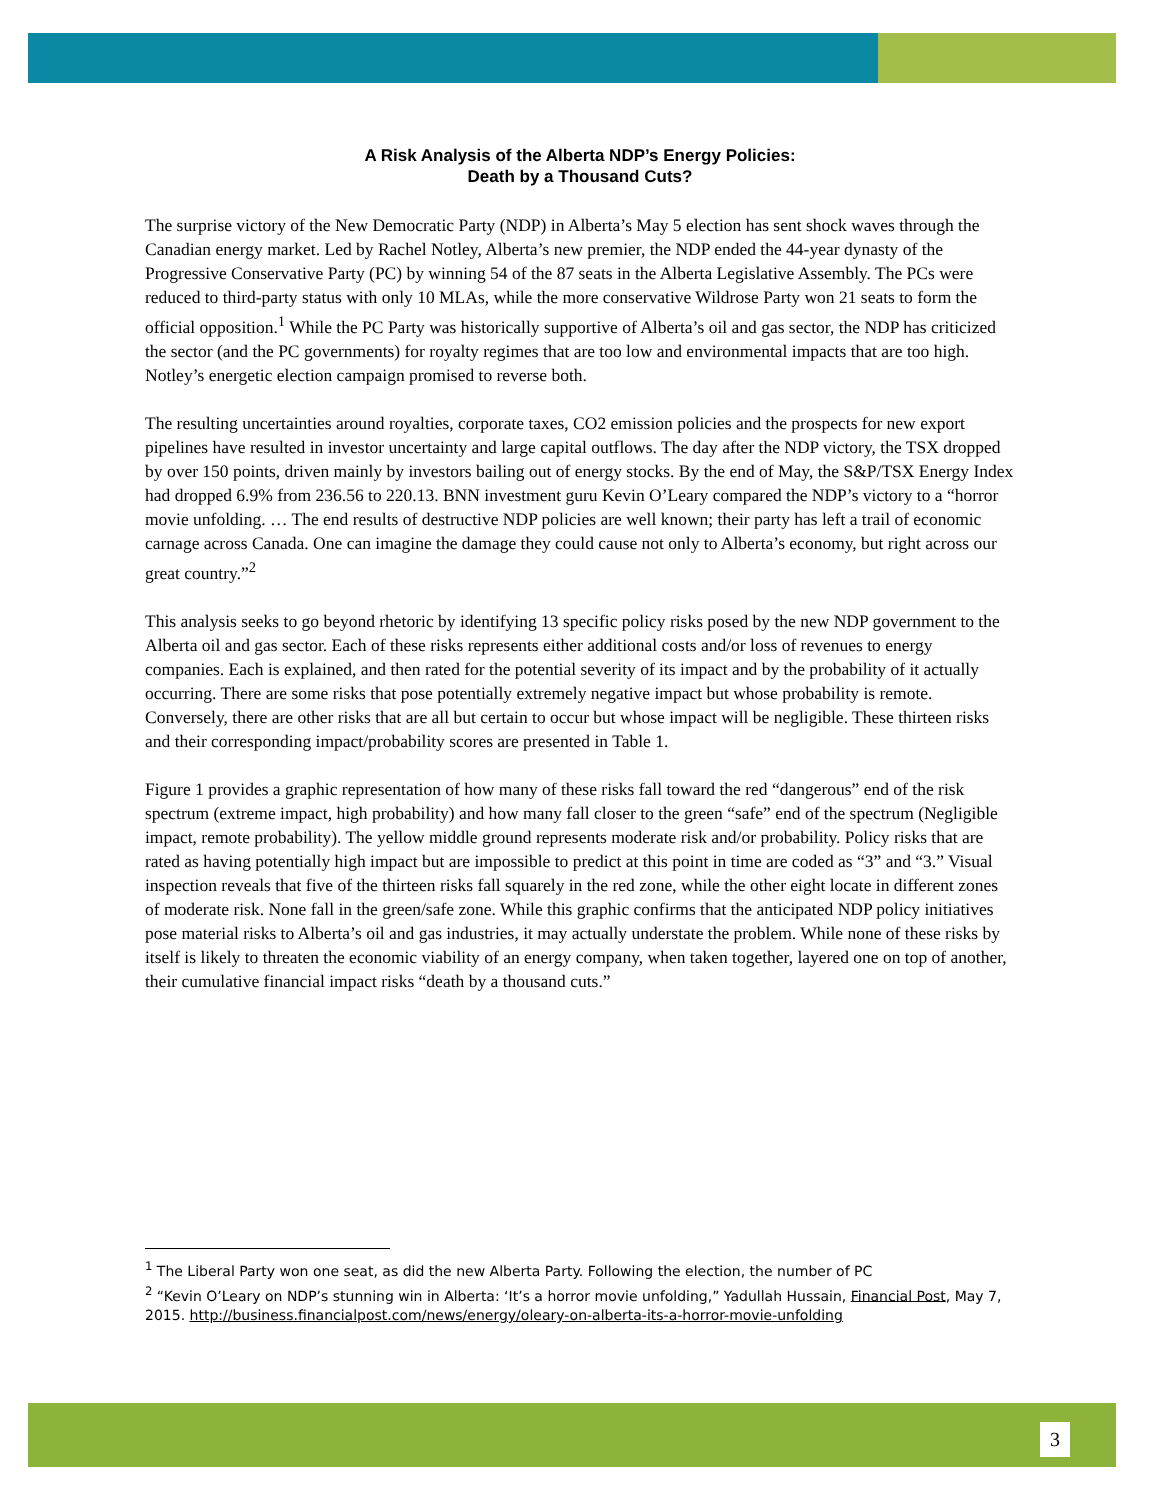A Risk Analysis of the Alberta NDP’s Energy Policies:
Death by a Thousand Cuts?
The surprise victory of the New Democratic Party (NDP) in Alberta’s May 5 election has sent shock waves through the Canadian energy market. Led by Rachel Notley, Alberta’s new premier, the NDP ended the 44-year dynasty of the Progressive Conservative Party (PC) by winning 54 of the 87 seats in the Alberta Legislative Assembly. The PCs were reduced to third-party status with only 10 MLAs, while the more conservative Wildrose Party won 21 seats to form the official opposition.<sup>1</sup> While the PC Party was historically supportive of Alberta’s oil and gas sector, the NDP has criticized the sector (and the PC governments) for royalty regimes that are too low and environmental impacts that are too high. Notley’s energetic election campaign promised to reverse both.
The resulting uncertainties around royalties, corporate taxes, CO2 emission policies and the prospects for new export pipelines have resulted in investor uncertainty and large capital outflows. The day after the NDP victory, the TSX dropped by over 150 points, driven mainly by investors bailing out of energy stocks. By the end of May, the S&P/TSX Energy Index had dropped 6.9% from 236.56 to 220.13. BNN investment guru Kevin O’Leary compared the NDP’s victory to a “horror movie unfolding. … The end results of destructive NDP policies are well known; their party has left a trail of economic carnage across Canada. One can imagine the damage they could cause not only to Alberta’s economy, but right across our great country.”<sup>2</sup>
This analysis seeks to go beyond rhetoric by identifying 13 specific policy risks posed by the new NDP government to the Alberta oil and gas sector. Each of these risks represents either additional costs and/or loss of revenues to energy companies. Each is explained, and then rated for the potential severity of its impact and by the probability of it actually occurring. There are some risks that pose potentially extremely negative impact but whose probability is remote. Conversely, there are other risks that are all but certain to occur but whose impact will be negligible. These thirteen risks and their corresponding impact/probability scores are presented in Table 1.
Figure 1 provides a graphic representation of how many of these risks fall toward the red “dangerous” end of the risk spectrum (extreme impact, high probability) and how many fall closer to the green “safe” end of the spectrum (Negligible impact, remote probability). The yellow middle ground represents moderate risk and/or probability. Policy risks that are rated as having potentially high impact but are impossible to predict at this point in time are coded as “3” and “3.” Visual inspection reveals that five of the thirteen risks fall squarely in the red zone, while the other eight locate in different zones of moderate risk. None fall in the green/safe zone. While this graphic confirms that the anticipated NDP policy initiatives pose material risks to Alberta’s oil and gas industries, it may actually understate the problem. While none of these risks by itself is likely to threaten the economic viability of an energy company, when taken together, layered one on top of another, their cumulative financial impact risks “death by a thousand cuts.”
<sup>1</sup> The Liberal Party won one seat, as did the new Alberta Party. Following the election, the number of PC
<sup>2</sup> “Kevin O’Leary on NDP’s stunning win in Alberta: ‘It’s a horror movie unfolding,” Yadullah Hussain, Financial Post, May 7, 2015. http://business.financialpost.com/news/energy/oleary-on-alberta-its-a-horror-movie-unfolding
3